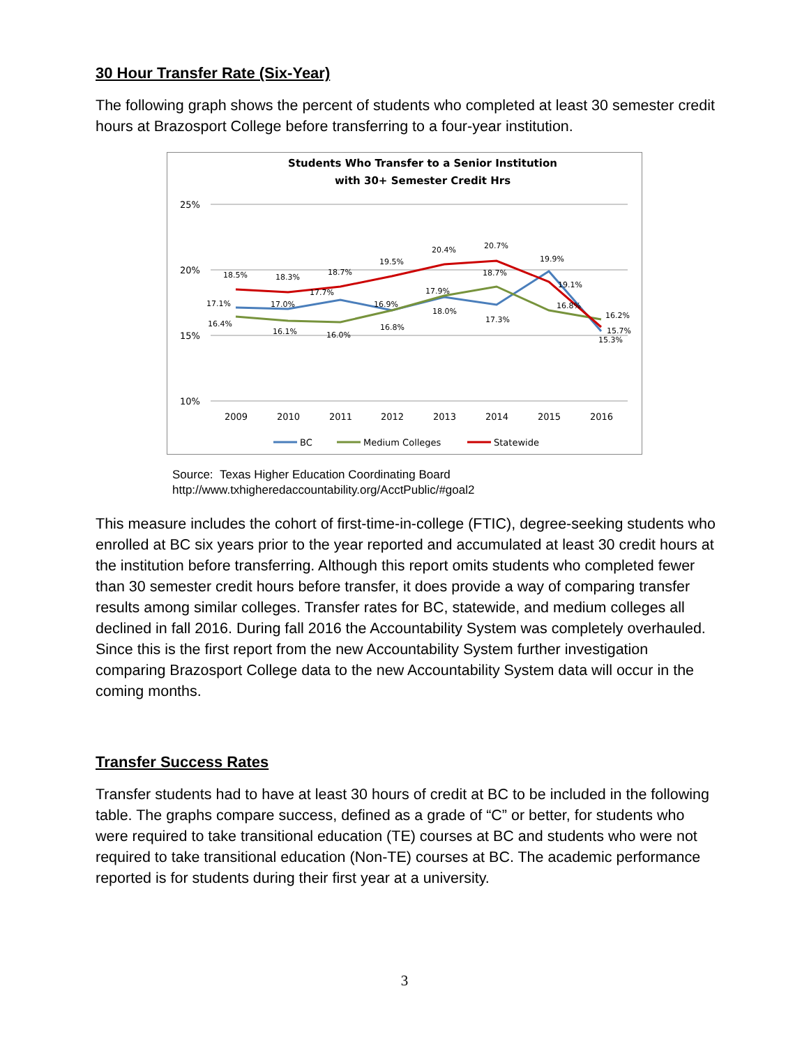30 Hour Transfer Rate (Six-Year)
The following graph shows the percent of students who completed at least 30 semester credit hours at Brazosport College before transferring to a four-year institution.
Students Who Transfer to a Senior Institution
with 30+ Semester Credit Hrs
25%
20%
15%
10%
2009
2010
2011
2012
2013
2014
2015
2016
18.5%
18.3%
18.7%
19.5%
20.4%
20.7%
19.9%
17.1%
17.0%
17.7%
16.9%
17.9%
18.7%
19.1%
16.8%
16.2%
16.4%
16.1%
16.0%
16.8%
18.0%
17.3%
15.7%
15.3%
BC
Medium Colleges
Statewide
Source: Texas Higher Education Coordinating Board
http://www.txhigheredaccountability.org/AcctPublic/#goal2
This measure includes the cohort of first-time-in-college (FTIC), degree-seeking students who enrolled at BC six years prior to the year reported and accumulated at least 30 credit hours at the institution before transferring. Although this report omits students who completed fewer than 30 semester credit hours before transfer, it does provide a way of comparing transfer results among similar colleges. Transfer rates for BC, statewide, and medium colleges all declined in fall 2016. During fall 2016 the Accountability System was completely overhauled. Since this is the first report from the new Accountability System further investigation comparing Brazosport College data to the new Accountability System data will occur in the coming months.
Transfer Success Rates
Transfer students had to have at least 30 hours of credit at BC to be included in the following table. The graphs compare success, defined as a grade of “C” or better, for students who were required to take transitional education (TE) courses at BC and students who were not required to take transitional education (Non-TE) courses at BC. The academic performance reported is for students during their first year at a university.
3